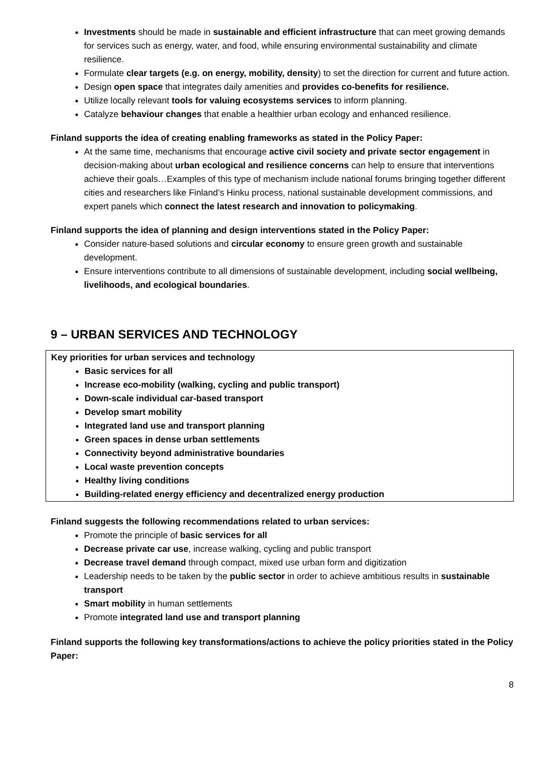Investments should be made in sustainable and efficient infrastructure that can meet growing demands for services such as energy, water, and food, while ensuring environmental sustainability and climate resilience.
Formulate clear targets (e.g. on energy, mobility, density) to set the direction for current and future action.
Design open space that integrates daily amenities and provides co-benefits for resilience.
Utilize locally relevant tools for valuing ecosystems services to inform planning.
Catalyze behaviour changes that enable a healthier urban ecology and enhanced resilience.
Finland supports the idea of creating enabling frameworks as stated in the Policy Paper:
At the same time, mechanisms that encourage active civil society and private sector engagement in decision-making about urban ecological and resilience concerns can help to ensure that interventions achieve their goals…Examples of this type of mechanism include national forums bringing together different cities and researchers like Finland’s Hinku process, national sustainable development commissions, and expert panels which connect the latest research and innovation to policymaking.
Finland supports the idea of planning and design interventions stated in the Policy Paper:
Consider nature-based solutions and circular economy to ensure green growth and sustainable development.
Ensure interventions contribute to all dimensions of sustainable development, including social wellbeing, livelihoods, and ecological boundaries.
9 – URBAN SERVICES AND TECHNOLOGY
Key priorities for urban services and technology
Basic services for all
Increase eco-mobility (walking, cycling and public transport)
Down-scale individual car-based transport
Develop smart mobility
Integrated land use and transport planning
Green spaces in dense urban settlements
Connectivity beyond administrative boundaries
Local waste prevention concepts
Healthy living conditions
Building-related energy efficiency and decentralized energy production
Finland suggests the following recommendations related to urban services:
Promote the principle of basic services for all
Decrease private car use, increase walking, cycling and public transport
Decrease travel demand through compact, mixed use urban form and digitization
Leadership needs to be taken by the public sector in order to achieve ambitious results in sustainable transport
Smart mobility in human settlements
Promote integrated land use and transport planning
Finland supports the following key transformations/actions to achieve the policy priorities stated in the Policy Paper:
8